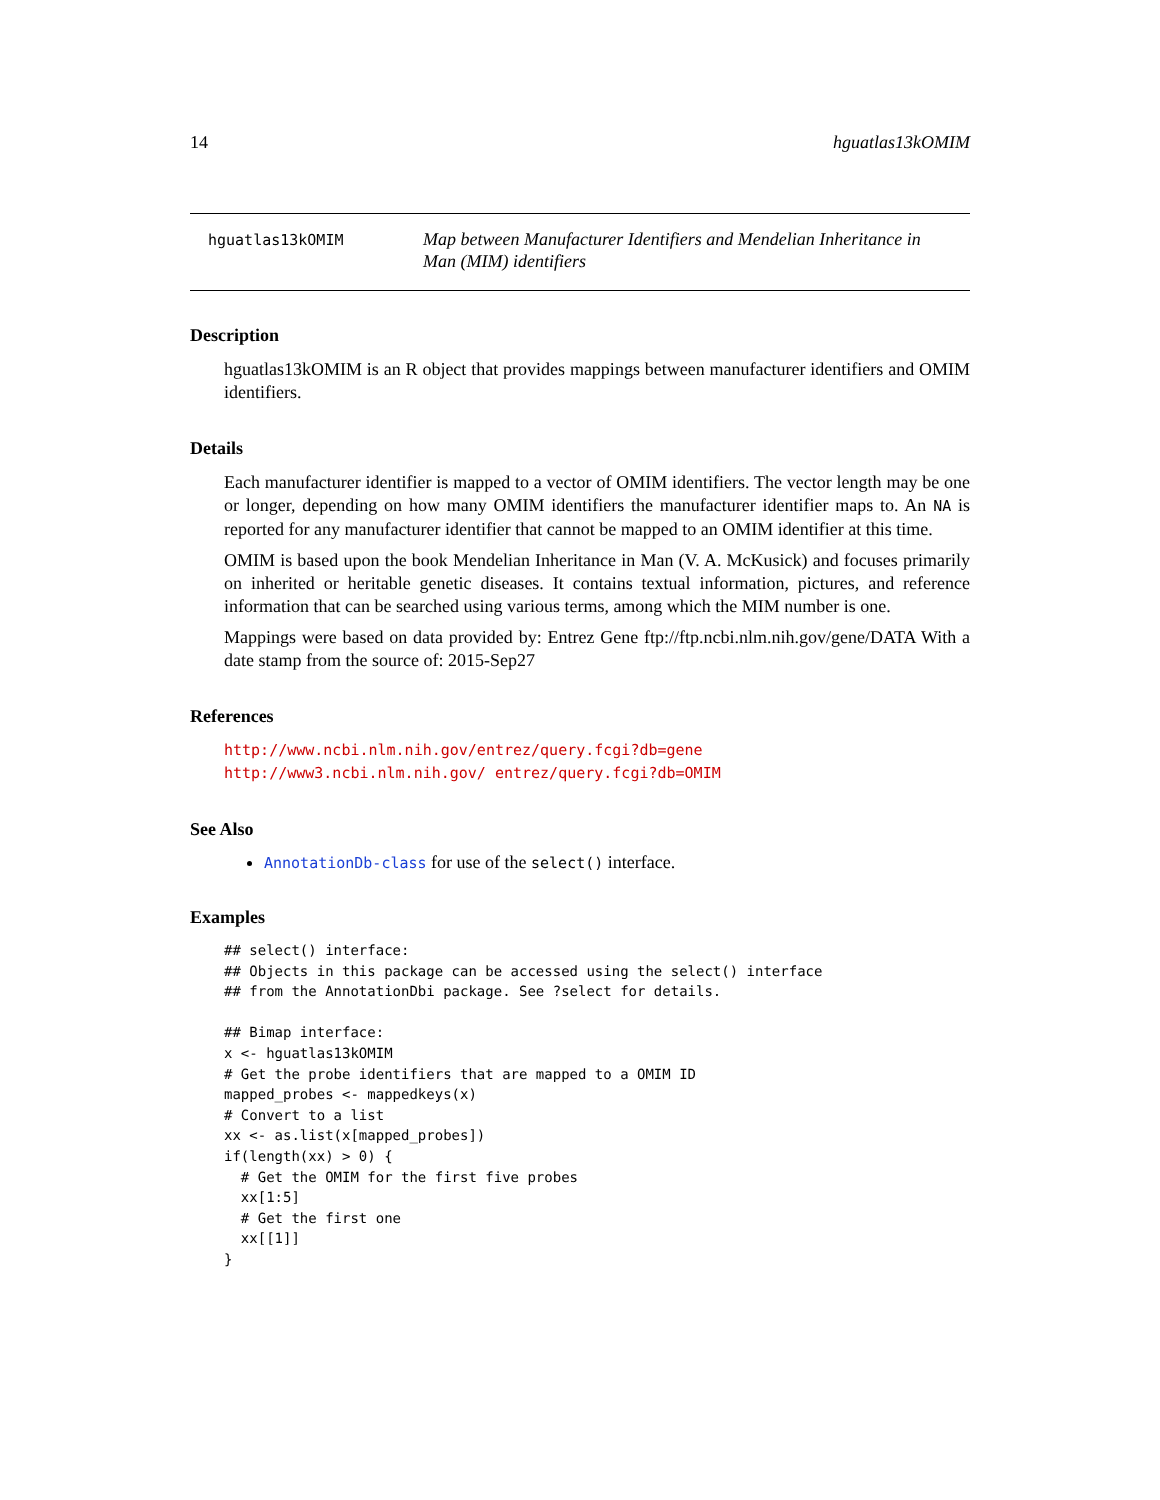14 hguatlas13kOMIM
hguatlas13kOMIM
Map between Manufacturer Identifiers and Mendelian Inheritance in Man (MIM) identifiers
Description
hguatlas13kOMIM is an R object that provides mappings between manufacturer identifiers and OMIM identifiers.
Details
Each manufacturer identifier is mapped to a vector of OMIM identifiers. The vector length may be one or longer, depending on how many OMIM identifiers the manufacturer identifier maps to. An NA is reported for any manufacturer identifier that cannot be mapped to an OMIM identifier at this time.
OMIM is based upon the book Mendelian Inheritance in Man (V. A. McKusick) and focuses primarily on inherited or heritable genetic diseases. It contains textual information, pictures, and reference information that can be searched using various terms, among which the MIM number is one.
Mappings were based on data provided by: Entrez Gene ftp://ftp.ncbi.nlm.nih.gov/gene/DATA With a date stamp from the source of: 2015-Sep27
References
http://www.ncbi.nlm.nih.gov/entrez/query.fcgi?db=gene http://www3.ncbi.nlm.nih.gov/ entrez/query.fcgi?db=OMIM
See Also
AnnotationDb-class for use of the select() interface.
Examples
## select() interface:
## Objects in this package can be accessed using the select() interface
## from the AnnotationDbi package. See ?select for details.

## Bimap interface:
x <- hguatlas13kOMIM
# Get the probe identifiers that are mapped to a OMIM ID
mapped_probes <- mappedkeys(x)
# Convert to a list
xx <- as.list(x[mapped_probes])
if(length(xx) > 0) {
  # Get the OMIM for the first five probes
  xx[1:5]
  # Get the first one
  xx[[1]]
}